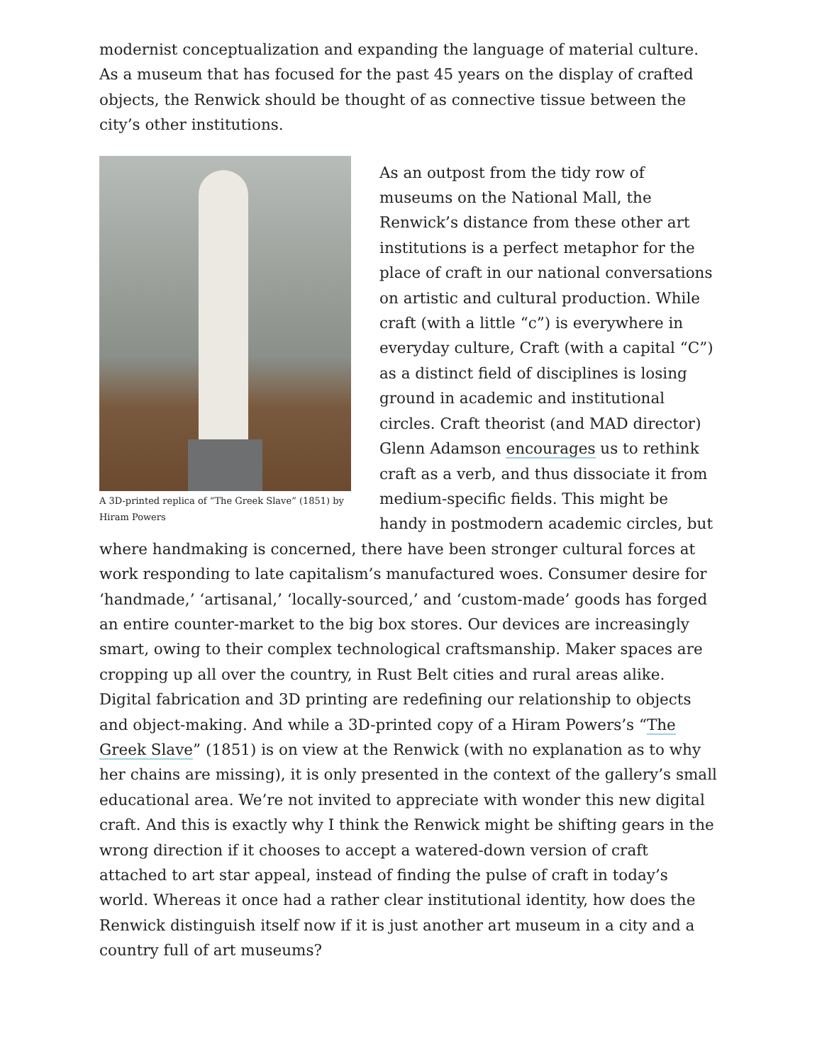modernist conceptualization and expanding the language of material culture. As a museum that has focused for the past 45 years on the display of crafted objects, the Renwick should be thought of as connective tissue between the city’s other institutions.
A 3D-printed replica of “The Greek Slave” (1851) by Hiram Powers
As an outpost from the tidy row of museums on the National Mall, the Renwick’s distance from these other art institutions is a perfect metaphor for the place of craft in our national conversations on artistic and cultural production. While craft (with a little “c”) is everywhere in everyday culture, Craft (with a capital “C”) as a distinct field of disciplines is losing ground in academic and institutional circles. Craft theorist (and MAD director) Glenn Adamson encourages us to rethink craft as a verb, and thus dissociate it from medium-specific fields. This might be handy in postmodern academic circles, but where handmaking is concerned, there have been stronger cultural forces at work responding to late capitalism’s manufactured woes. Consumer desire for ‘handmade,’ ‘artisanal,’ ‘locally-sourced,’ and ‘custom-made’ goods has forged an entire counter-market to the big box stores. Our devices are increasingly smart, owing to their complex technological craftsmanship. Maker spaces are cropping up all over the country, in Rust Belt cities and rural areas alike. Digital fabrication and 3D printing are redefining our relationship to objects and object-making. And while a 3D-printed copy of a Hiram Powers’s “The Greek Slave” (1851) is on view at the Renwick (with no explanation as to why her chains are missing), it is only presented in the context of the gallery’s small educational area. We’re not invited to appreciate with wonder this new digital craft. And this is exactly why I think the Renwick might be shifting gears in the wrong direction if it chooses to accept a watered-down version of craft attached to art star appeal, instead of finding the pulse of craft in today’s world. Whereas it once had a rather clear institutional identity, how does the Renwick distinguish itself now if it is just another art museum in a city and a country full of art museums?